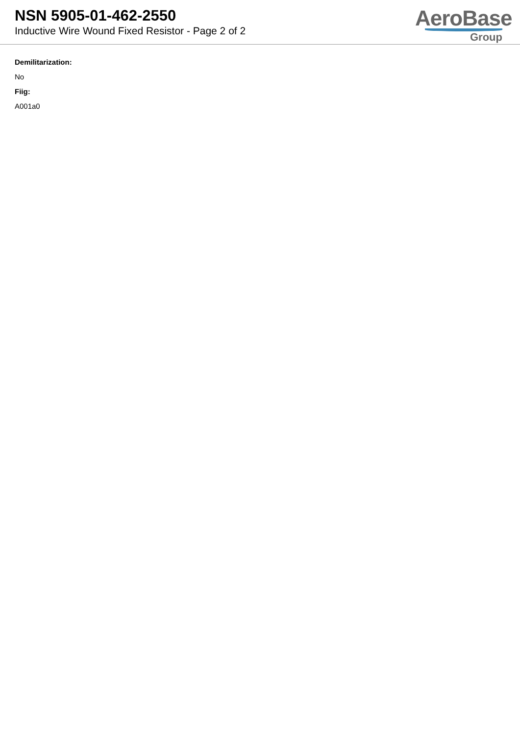NSN 5905-01-462-2550
Inductive Wire Wound Fixed Resistor - Page 2 of 2
AeroBase
Group
Demilitarization:
No
Fiig:
A001a0